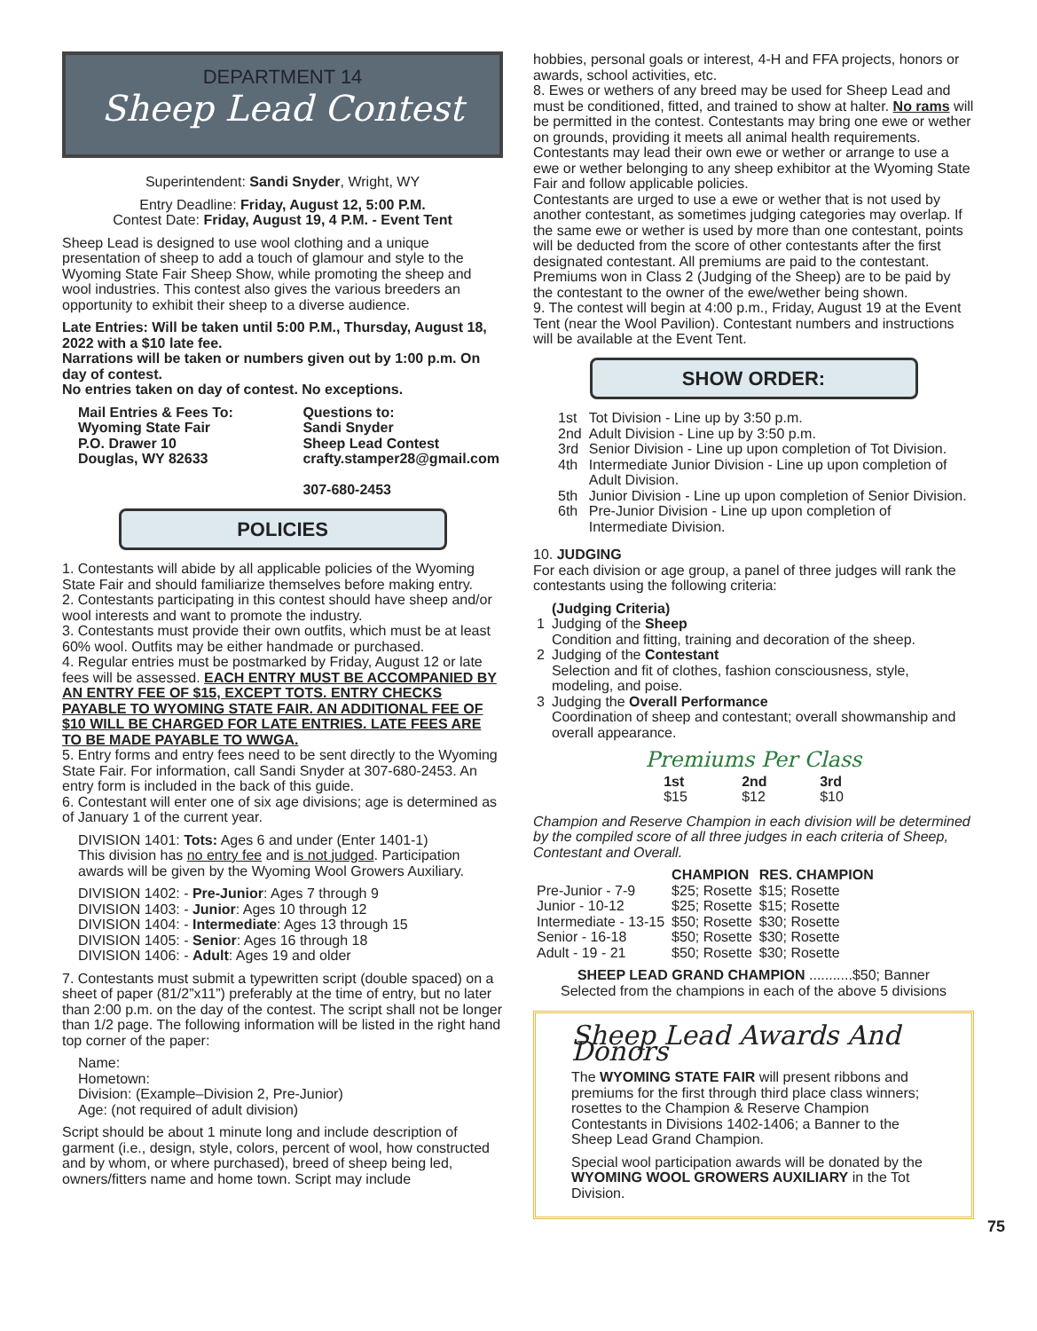DEPARTMENT 14
Sheep Lead Contest
Superintendent: Sandi Snyder, Wright, WY
Entry Deadline: Friday, August 12, 5:00 P.M.
Contest Date: Friday, August 19, 4 P.M. - Event Tent
Sheep Lead is designed to use wool clothing and a unique presentation of sheep to add a touch of glamour and style to the Wyoming State Fair Sheep Show, while promoting the sheep and wool industries. This contest also gives the various breeders an opportunity to exhibit their sheep to a diverse audience.
Late Entries: Will be taken until 5:00 P.M., Thursday, August 18, 2022 with a $10 late fee.
Narrations will be taken or numbers given out by 1:00 p.m. On day of contest.
No entries taken on day of contest. No exceptions.
| Mail Entries & Fees To: Wyoming State Fair P.O. Drawer 10 Douglas, WY 82633 | Questions to: Sandi Snyder Sheep Lead Contest crafty.stamper28@gmail.com 307-680-2453 |
POLICIES
1. Contestants will abide by all applicable policies of the Wyoming State Fair and should familiarize themselves before making entry.
2. Contestants participating in this contest should have sheep and/or wool interests and want to promote the industry.
3. Contestants must provide their own outfits, which must be at least 60% wool. Outfits may be either handmade or purchased.
4. Regular entries must be postmarked by Friday, August 12 or late fees will be assessed. EACH ENTRY MUST BE ACCOMPANIED BY AN ENTRY FEE OF $15, EXCEPT TOTS. ENTRY CHECKS PAYABLE TO WYOMING STATE FAIR. AN ADDITIONAL FEE OF $10 WILL BE CHARGED FOR LATE ENTRIES. LATE FEES ARE TO BE MADE PAYABLE TO WWGA.
5. Entry forms and entry fees need to be sent directly to the Wyoming State Fair. For information, call Sandi Snyder at 307-680-2453. An entry form is included in the back of this guide.
6. Contestant will enter one of six age divisions; age is determined as of January 1 of the current year.
DIVISION 1401: Tots: Ages 6 and under (Enter 1401-1)
This division has no entry fee and is not judged. Participation awards will be given by the Wyoming Wool Growers Auxiliary.
DIVISION 1402: - Pre-Junior: Ages 7 through 9
DIVISION 1403: - Junior: Ages 10 through 12
DIVISION 1404: - Intermediate: Ages 13 through 15
DIVISION 1405: - Senior: Ages 16 through 18
DIVISION 1406: - Adult: Ages 19 and older
7. Contestants must submit a typewritten script (double spaced) on a sheet of paper (81/2”x11”) preferably at the time of entry, but no later than 2:00 p.m. on the day of the contest. The script shall not be longer than 1/2 page. The following information will be listed in the right hand top corner of the paper:
Name:
Hometown:
Division: (Example–Division 2, Pre-Junior)
Age: (not required of adult division)
Script should be about 1 minute long and include description of garment (i.e., design, style, colors, percent of wool, how constructed and by whom, or where purchased), breed of sheep being led, owners/fitters name and home town. Script may include
hobbies, personal goals or interest, 4-H and FFA projects, honors or awards, school activities, etc.
8. Ewes or wethers of any breed may be used for Sheep Lead and must be conditioned, fitted, and trained to show at halter. No rams will be permitted in the contest. Contestants may bring one ewe or wether on grounds, providing it meets all animal health requirements. Contestants may lead their own ewe or wether or arrange to use a ewe or wether belonging to any sheep exhibitor at the Wyoming State Fair and follow applicable policies.
Contestants are urged to use a ewe or wether that is not used by another contestant, as sometimes judging categories may overlap. If the same ewe or wether is used by more than one contestant, points will be deducted from the score of other contestants after the first designated contestant. All premiums are paid to the contestant. Premiums won in Class 2 (Judging of the Sheep) are to be paid by the contestant to the owner of the ewe/wether being shown.
9. The contest will begin at 4:00 p.m., Friday, August 19 at the Event Tent (near the Wool Pavilion). Contestant numbers and instructions will be available at the Event Tent.
SHOW ORDER:
| 1st | Tot Division - Line up by 3:50 p.m. |
| 2nd | Adult Division - Line up by 3:50 p.m. |
| 3rd | Senior Division - Line up upon completion of Tot Division. |
| 4th | Intermediate Junior Division - Line up upon completion of Adult Division. |
| 5th | Junior Division - Line up upon completion of Senior Division. |
| 6th | Pre-Junior Division - Line up upon completion of Intermediate Division. |
10. JUDGING
For each division or age group, a panel of three judges will rank the contestants using the following criteria:
| | (Judging Criteria) |
| 1 | Judging of the Sheep Condition and fitting, training and decoration of the sheep. |
| 2 | Judging of the Contestant Selection and fit of clothes, fashion consciousness, style, modeling, and poise. |
| 3 | Judging the Overall Performance Coordination of sheep and contestant; overall showmanship and overall appearance. |
Premiums Per Class
| 1st | 2nd | 3rd |
| --- | --- | --- |
| $15 | $12 | $10 |
Champion and Reserve Champion in each division will be determined by the compiled score of all three judges in each criteria of Sheep, Contestant and Overall.
| | CHAMPION | RES. CHAMPION |
| --- | --- | --- |
| Pre-Junior - 7-9 | $25; Rosette | $15; Rosette |
| Junior - 10-12 | $25; Rosette | $15; Rosette |
| Intermediate - 13-15 | $50; Rosette | $30; Rosette |
| Senior - 16-18 | $50; Rosette | $30; Rosette |
| Adult - 19 - 21 | $50; Rosette | $30; Rosette |
SHEEP LEAD GRAND CHAMPION ...........$50; Banner
Selected from the champions in each of the above 5 divisions
Sheep Lead Awards And Donors
The WYOMING STATE FAIR will present ribbons and premiums for the first through third place class winners; rosettes to the Champion & Reserve Champion Contestants in Divisions 1402-1406; a Banner to the Sheep Lead Grand Champion.
Special wool participation awards will be donated by the WYOMING WOOL GROWERS AUXILIARY in the Tot Division.
75